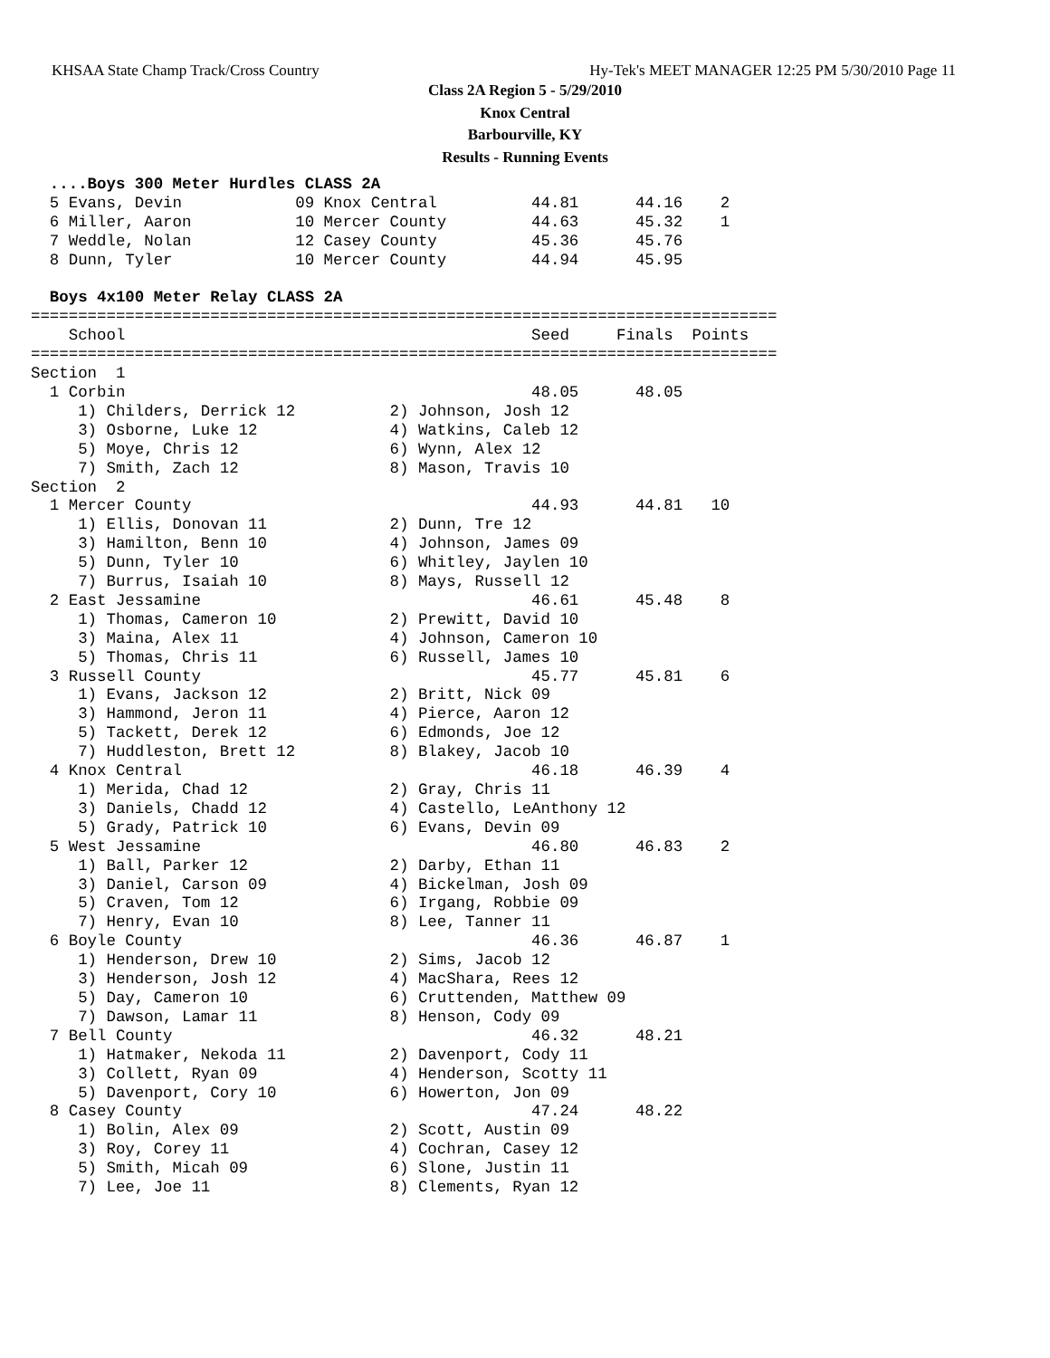KHSAA State Champ Track/Cross Country Hy-Tek's MEET MANAGER 12:25 PM 5/30/2010 Page 11
Class 2A Region 5 - 5/29/2010
Knox Central
Barbourville, KY
Results - Running Events
  ....Boys 300 Meter Hurdles CLASS 2A
  5 Evans, Devin            09 Knox Central          44.81      44.16    2
  6 Miller, Aaron           10 Mercer County         44.63      45.32    1
  7 Weddle, Nolan           12 Casey County          45.36      45.76
  8 Dunn, Tyler             10 Mercer County         44.94      45.95

  Boys 4x100 Meter Relay CLASS 2A
===============================================================================
    School                                           Seed     Finals  Points
===============================================================================
Section  1
  1 Corbin                                           48.05      48.05
     1) Childers, Derrick 12          2) Johnson, Josh 12
     3) Osborne, Luke 12              4) Watkins, Caleb 12
     5) Moye, Chris 12                6) Wynn, Alex 12
     7) Smith, Zach 12                8) Mason, Travis 10
Section  2
  1 Mercer County                                    44.93      44.81   10
     1) Ellis, Donovan 11             2) Dunn, Tre 12
     3) Hamilton, Benn 10             4) Johnson, James 09
     5) Dunn, Tyler 10                6) Whitley, Jaylen 10
     7) Burrus, Isaiah 10             8) Mays, Russell 12
  2 East Jessamine                                   46.61      45.48    8
     1) Thomas, Cameron 10            2) Prewitt, David 10
     3) Maina, Alex 11                4) Johnson, Cameron 10
     5) Thomas, Chris 11              6) Russell, James 10
  3 Russell County                                   45.77      45.81    6
     1) Evans, Jackson 12             2) Britt, Nick 09
     3) Hammond, Jeron 11             4) Pierce, Aaron 12
     5) Tackett, Derek 12             6) Edmonds, Joe 12
     7) Huddleston, Brett 12          8) Blakey, Jacob 10
  4 Knox Central                                     46.18      46.39    4
     1) Merida, Chad 12               2) Gray, Chris 11
     3) Daniels, Chadd 12             4) Castello, LeAnthony 12
     5) Grady, Patrick 10             6) Evans, Devin 09
  5 West Jessamine                                   46.80      46.83    2
     1) Ball, Parker 12               2) Darby, Ethan 11
     3) Daniel, Carson 09             4) Bickelman, Josh 09
     5) Craven, Tom 12                6) Irgang, Robbie 09
     7) Henry, Evan 10                8) Lee, Tanner 11
  6 Boyle County                                     46.36      46.87    1
     1) Henderson, Drew 10            2) Sims, Jacob 12
     3) Henderson, Josh 12            4) MacShara, Rees 12
     5) Day, Cameron 10               6) Cruttenden, Matthew 09
     7) Dawson, Lamar 11              8) Henson, Cody 09
  7 Bell County                                      46.32      48.21
     1) Hatmaker, Nekoda 11           2) Davenport, Cody 11
     3) Collett, Ryan 09              4) Henderson, Scotty 11
     5) Davenport, Cory 10            6) Howerton, Jon 09
  8 Casey County                                     47.24      48.22
     1) Bolin, Alex 09                2) Scott, Austin 09
     3) Roy, Corey 11                 4) Cochran, Casey 12
     5) Smith, Micah 09               6) Slone, Justin 11
     7) Lee, Joe 11                   8) Clements, Ryan 12